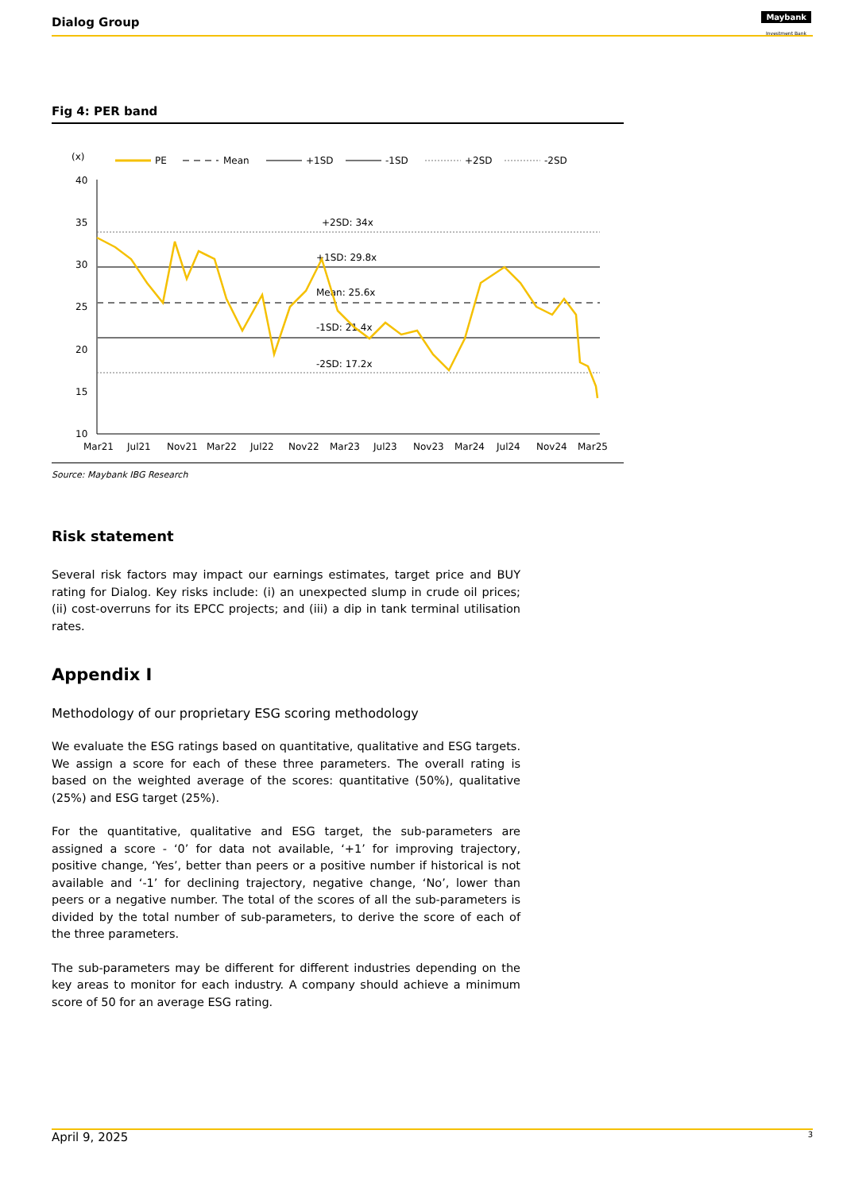Dialog Group
Maybank
Investment Bank
Fig 4: PER band
(x)
PE
Mean
+1SD
-1SD
+2SD
-2SD
40
35
30
25
20
15
10
+2SD: 34x
+1SD: 29.8x
Mean: 25.6x
-1SD: 21.4x
-2SD: 17.2x
Mar21
Jul21
Nov21
Mar22
Jul22
Nov22
Mar23
Jul23
Nov23
Mar24
Jul24
Nov24
Mar25
Source: Maybank IBG Research
Risk statement
Several risk factors may impact our earnings estimates, target price and BUY rating for Dialog. Key risks include: (i) an unexpected slump in crude oil prices; (ii) cost-overruns for its EPCC projects; and (iii) a dip in tank terminal utilisation rates.
Appendix I
Methodology of our proprietary ESG scoring methodology
We evaluate the ESG ratings based on quantitative, qualitative and ESG targets. We assign a score for each of these three parameters. The overall rating is based on the weighted average of the scores: quantitative (50%), qualitative (25%) and ESG target (25%).
For the quantitative, qualitative and ESG target, the sub-parameters are assigned a score - ‘0’ for data not available, ‘+1’ for improving trajectory, positive change, ‘Yes’, better than peers or a positive number if historical is not available and ‘-1’ for declining trajectory, negative change, ‘No’, lower than peers or a negative number. The total of the scores of all the sub-parameters is divided by the total number of sub-parameters, to derive the score of each of the three parameters.
The sub-parameters may be different for different industries depending on the key areas to monitor for each industry. A company should achieve a minimum score of 50 for an average ESG rating.
April 9, 2025 3